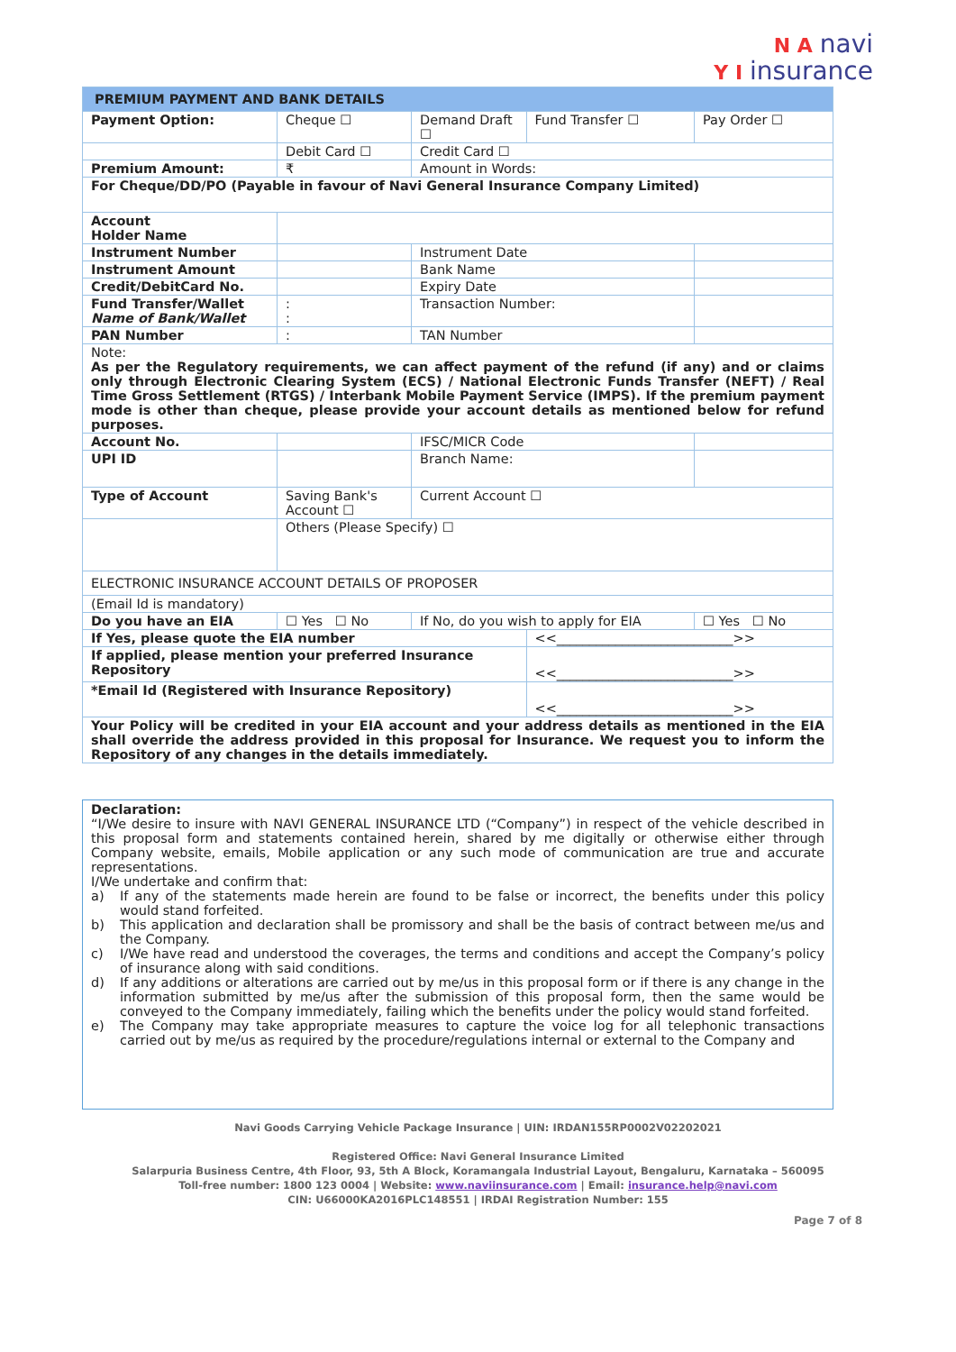N A navi
Y I insurance
| PREMIUM PAYMENT AND BANK DETAILS | | | | |
| --- | --- | --- | --- | --- |
| Payment Option: | Cheque ☐ | Demand Draft ☐ | Fund Transfer ☐ | Pay Order ☐ |
| | Debit Card ☐ | Credit Card ☐ | | |
| Premium Amount: | ₹ | Amount in Words: | | |
| For Cheque/DD/PO (Payable in favour of Navi General Insurance Company Limited) | | | | |
| Account Holder Name | | | | |
| Instrument Number | | Instrument Date | | |
| Instrument Amount | | Bank Name | | |
| Credit/DebitCard No. | | Expiry Date | | |
| Fund Transfer/Wallet Name of Bank/Wallet | : : | Transaction Number: | | |
| PAN Number | : | TAN Number | | |
| Note: As per the Regulatory requirements, we can affect payment of the refund (if any) and or claims only through Electronic Clearing System (ECS) / National Electronic Funds Transfer (NEFT) / Real Time Gross Settlement (RTGS) / Interbank Mobile Payment Service (IMPS). If the premium payment mode is other than cheque, please provide your account details as mentioned below for refund purposes. | | | | |
| Account No. | | IFSC/MICR Code | | |
| UPI ID | | Branch Name: | | |
| Type of Account | Saving Bank's Account ☐ | Current Account ☐ | | |
| | Others (Please Specify) ☐ | | | |
| ELECTRONIC INSURANCE ACCOUNT DETAILS OF PROPOSER | | | | |
| (Email Id is mandatory) | | | | |
| Do you have an EIA | ☐ Yes ☐ No | If No, do you wish to apply for EIA | | ☐ Yes ☐ No |
| If Yes, please quote the EIA number | | | <<___________________________>> | |
| If applied, please mention your preferred Insurance Repository | | | <<___________________________>> | |
| *Email Id (Registered with Insurance Repository) | | | <<___________________________>> | |
| Your Policy will be credited in your EIA account and your address details as mentioned in the EIA shall override the address provided in this proposal for Insurance. We request you to inform the Repository of any changes in the details immediately. | | | | |
Declaration:
“I/We desire to insure with NAVI GENERAL INSURANCE LTD (“Company”) in respect of the vehicle described in this proposal form and statements contained herein, shared by me digitally or otherwise either through Company website, emails, Mobile application or any such mode of communication are true and accurate representations.
I/We undertake and confirm that:
a) If any of the statements made herein are found to be false or incorrect, the benefits under this policy would stand forfeited.
b) This application and declaration shall be promissory and shall be the basis of contract between me/us and the Company.
c) I/We have read and understood the coverages, the terms and conditions and accept the Company’s policy of insurance along with said conditions.
d) If any additions or alterations are carried out by me/us in this proposal form or if there is any change in the information submitted by me/us after the submission of this proposal form, then the same would be conveyed to the Company immediately, failing which the benefits under the policy would stand forfeited.
e) The Company may take appropriate measures to capture the voice log for all telephonic transactions carried out by me/us as required by the procedure/regulations internal or external to the Company and
Navi Goods Carrying Vehicle Package Insurance | UIN: IRDAN155RP0002V02202021
Registered Office: Navi General Insurance Limited
Salarpuria Business Centre, 4th Floor, 93, 5th A Block, Koramangala Industrial Layout, Bengaluru, Karnataka – 560095
Toll-free number: 1800 123 0004 | Website: www.naviinsurance.com | Email: insurance.help@navi.com
CIN: U66000KA2016PLC148551 | IRDAI Registration Number: 155
Page 7 of 8